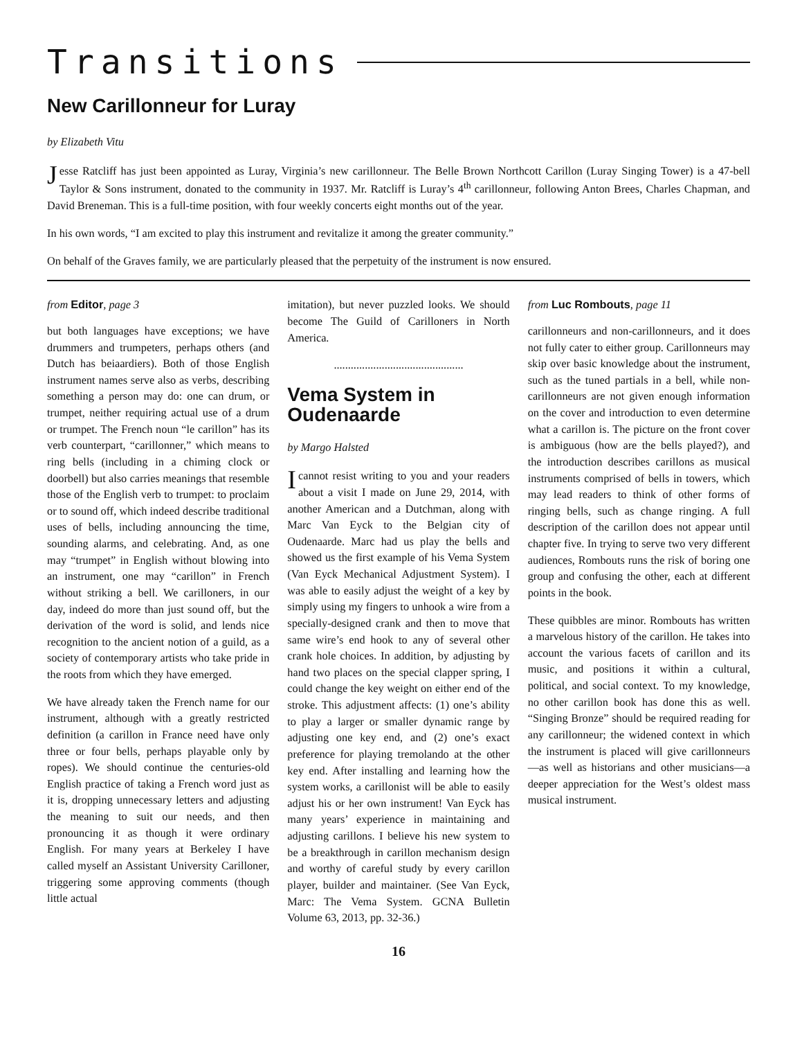Transitions
New Carillonneur for Luray
by Elizabeth Vitu
Jesse Ratcliff has just been appointed as Luray, Virginia’s new carillonneur. The Belle Brown Northcott Carillon (Luray Singing Tower) is a 47-bell Taylor & Sons instrument, donated to the community in 1937. Mr. Ratcliff is Luray’s 4<sup>th</sup> carillonneur, following Anton Brees, Charles Chapman, and David Breneman. This is a full-time position, with four weekly concerts eight months out of the year.
In his own words, “I am excited to play this instrument and revitalize it among the greater community.”
On behalf of the Graves family, we are particularly pleased that the perpetuity of the instrument is now ensured.
from Editor, page 3
but both languages have exceptions; we have drummers and trumpeters, perhaps others (and Dutch has beiaardiers). Both of those English instrument names serve also as verbs, describing something a person may do: one can drum, or trumpet, neither requiring actual use of a drum or trumpet. The French noun “le carillon” has its verb counterpart, “carillonner,” which means to ring bells (including in a chiming clock or doorbell) but also carries meanings that resemble those of the English verb to trumpet: to proclaim or to sound off, which indeed describe traditional uses of bells, including announcing the time, sounding alarms, and celebrating. And, as one may “trumpet” in English without blowing into an instrument, one may “carillon” in French without striking a bell. We carilloners, in our day, indeed do more than just sound off, but the derivation of the word is solid, and lends nice recognition to the ancient notion of a guild, as a society of contemporary artists who take pride in the roots from which they have emerged.
We have already taken the French name for our instrument, although with a greatly restricted definition (a carillon in France need have only three or four bells, perhaps playable only by ropes). We should continue the centuries-old English practice of taking a French word just as it is, dropping unnecessary letters and adjusting the meaning to suit our needs, and then pronouncing it as though it were ordinary English. For many years at Berkeley I have called myself an Assistant University Carilloner, triggering some approving comments (though little actual
imitation), but never puzzled looks. We should become The Guild of Carilloners in North America.
..............................................
Vema System in Oudenaarde
by Margo Halsted
Icannot resist writing to you and your readers about a visit I made on June 29, 2014, with another American and a Dutchman, along with Marc Van Eyck to the Belgian city of Oudenaarde. Marc had us play the bells and showed us the first example of his Vema System (Van Eyck Mechanical Adjustment System). I was able to easily adjust the weight of a key by simply using my fingers to unhook a wire from a specially-designed crank and then to move that same wire’s end hook to any of several other crank hole choices. In addition, by adjusting by hand two places on the special clapper spring, I could change the key weight on either end of the stroke. This adjustment affects: (1) one’s ability to play a larger or smaller dynamic range by adjusting one key end, and (2) one’s exact preference for playing tremolando at the other key end. After installing and learning how the system works, a carillonist will be able to easily adjust his or her own instrument! Van Eyck has many years’ experience in maintaining and adjusting carillons. I believe his new system to be a breakthrough in carillon mechanism design and worthy of careful study by every carillon player, builder and maintainer. (See Van Eyck, Marc: The Vema System. GCNA Bulletin Volume 63, 2013, pp. 32-36.)
from Luc Rombouts, page 11
carillonneurs and non-carillonneurs, and it does not fully cater to either group. Carillonneurs may skip over basic knowledge about the instrument, such as the tuned partials in a bell, while non-carillonneurs are not given enough information on the cover and introduction to even determine what a carillon is. The picture on the front cover is ambiguous (how are the bells played?), and the introduction describes carillons as musical instruments comprised of bells in towers, which may lead readers to think of other forms of ringing bells, such as change ringing. A full description of the carillon does not appear until chapter five. In trying to serve two very different audiences, Rombouts runs the risk of boring one group and confusing the other, each at different points in the book.
These quibbles are minor. Rombouts has written a marvelous history of the carillon. He takes into account the various facets of carillon and its music, and positions it within a cultural, political, and social context. To my knowledge, no other carillon book has done this as well. “Singing Bronze” should be required reading for any carillonneur; the widened context in which the instrument is placed will give carillonneurs—as well as historians and other musicians—a deeper appreciation for the West’s oldest mass musical instrument.
16